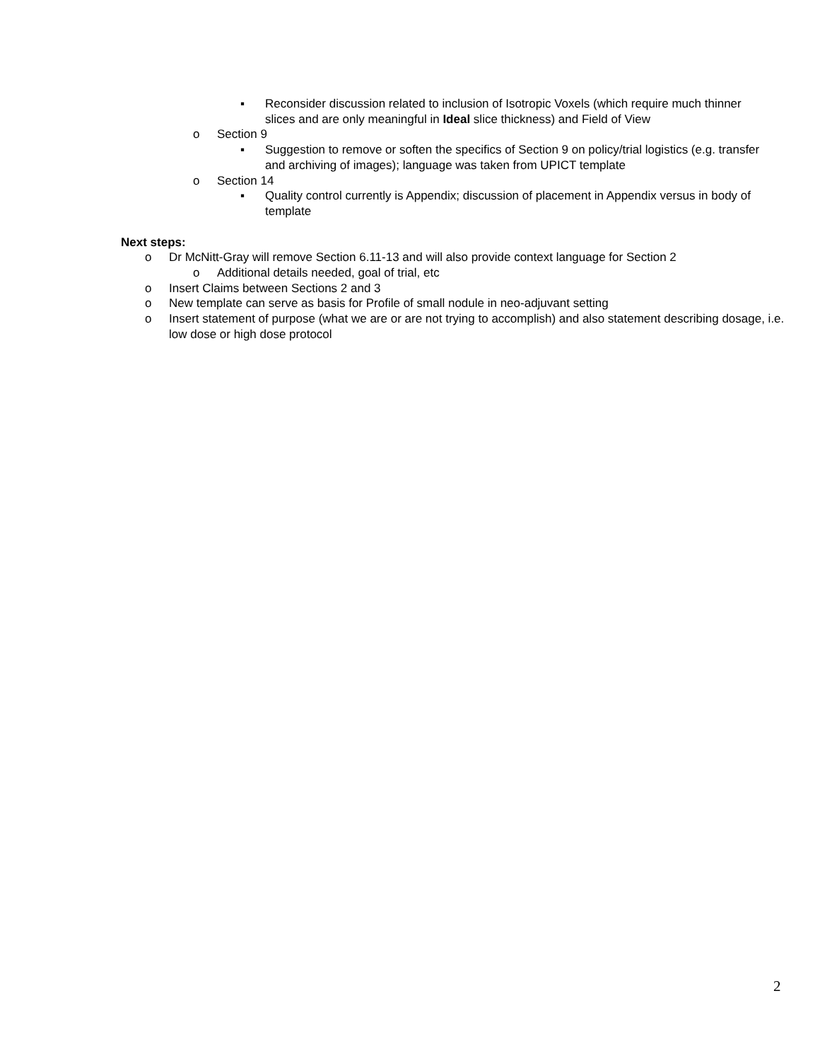▪ Reconsider discussion related to inclusion of Isotropic Voxels (which require much thinner slices and are only meaningful in Ideal slice thickness) and Field of View
o Section 9
▪ Suggestion to remove or soften the specifics of Section 9 on policy/trial logistics (e.g. transfer and archiving of images); language was taken from UPICT template
o Section 14
▪ Quality control currently is Appendix; discussion of placement in Appendix versus in body of template
Next steps:
o Dr McNitt-Gray will remove Section 6.11-13 and will also provide context language for Section 2
o Additional details needed, goal of trial, etc
o Insert Claims between Sections 2 and 3
o New template can serve as basis for Profile of small nodule in neo-adjuvant setting
o Insert statement of purpose (what we are or are not trying to accomplish) and also statement describing dosage, i.e. low dose or high dose protocol
2